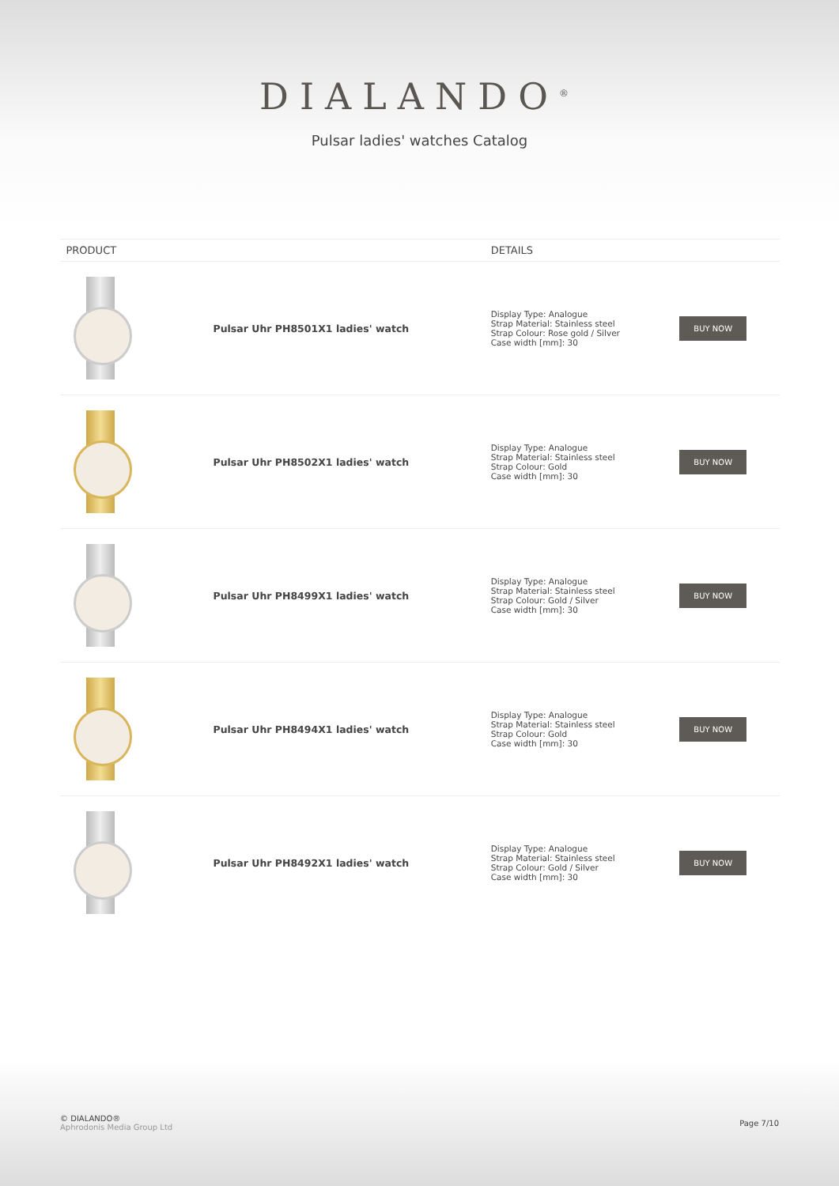DIALANDO<sup>®</sup>
Pulsar ladies' watches Catalog
| PRODUCT | | DETAILS | |
| --- | --- | --- | --- |
| | Pulsar Uhr PH8501X1 ladies' watch | Display Type: Analogue Strap Material: Stainless steel Strap Colour: Rose gold / Silver Case width [mm]: 30 | BUY NOW |
| | Pulsar Uhr PH8502X1 ladies' watch | Display Type: Analogue Strap Material: Stainless steel Strap Colour: Gold Case width [mm]: 30 | BUY NOW |
| | Pulsar Uhr PH8499X1 ladies' watch | Display Type: Analogue Strap Material: Stainless steel Strap Colour: Gold / Silver Case width [mm]: 30 | BUY NOW |
| | Pulsar Uhr PH8494X1 ladies' watch | Display Type: Analogue Strap Material: Stainless steel Strap Colour: Gold Case width [mm]: 30 | BUY NOW |
| | Pulsar Uhr PH8492X1 ladies' watch | Display Type: Analogue Strap Material: Stainless steel Strap Colour: Gold / Silver Case width [mm]: 30 | BUY NOW |
© DIALANDO®
Aphrodonis Media Group Ltd
Page 7/10